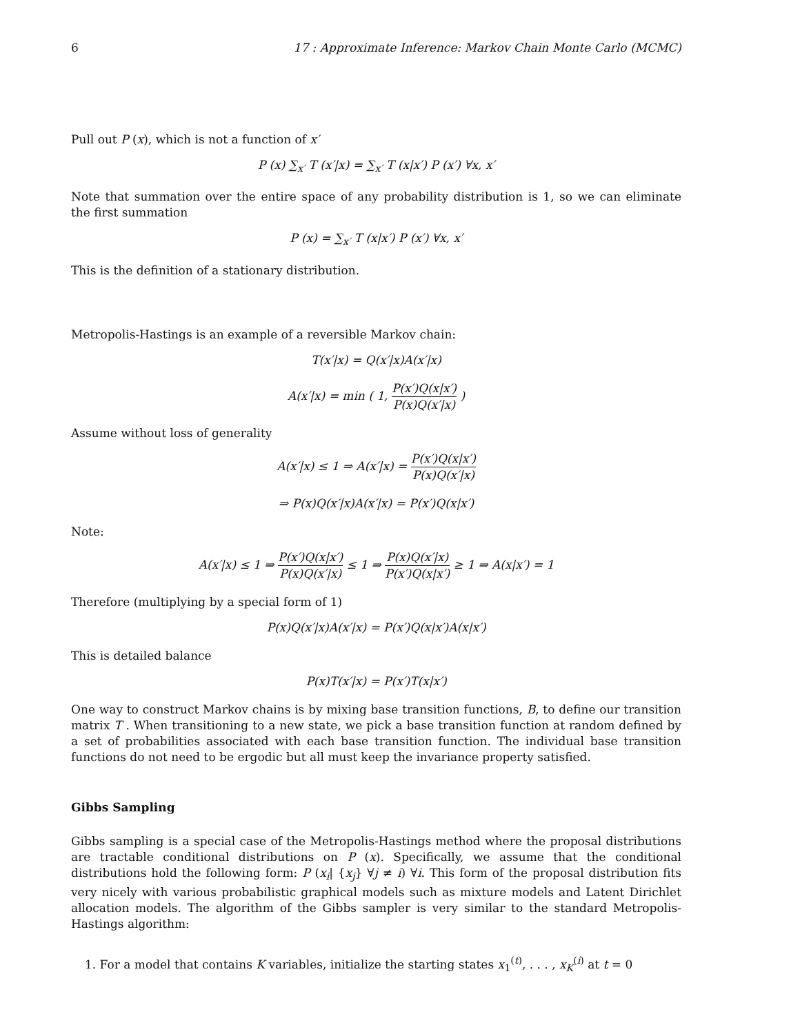6 17 : Approximate Inference: Markov Chain Monte Carlo (MCMC)
Pull out P (x), which is not a function of x′
P (x) ∑<sub>x′</sub> T (x′|x) = ∑<sub>x′</sub> T (x|x′) P (x′) ∀x, x′
Note that summation over the entire space of any probability distribution is 1, so we can eliminate the first summation
P (x) = ∑<sub>x′</sub> T (x|x′) P (x′) ∀x, x′
This is the definition of a stationary distribution.
Metropolis-Hastings is an example of a reversible Markov chain:
T(x′|x) = Q(x′|x)A(x′|x)
A(x′|x) = min ( 1, P(x′)Q(x|x′) P(x)Q(x′|x) )
Assume without loss of generality
A(x′|x) ≤ 1 ⇒ A(x′|x) = P(x′)Q(x|x′) P(x)Q(x′|x)
⇒ P(x)Q(x′|x)A(x′|x) = P(x′)Q(x|x′)
Note:
A(x′|x) ≤ 1 ⇒ P(x′)Q(x|x′) P(x)Q(x′|x) ≤ 1 ⇒ P(x)Q(x′|x) P(x′)Q(x|x′) ≥ 1 ⇒ A(x|x′) = 1
Therefore (multiplying by a special form of 1)
P(x)Q(x′|x)A(x′|x) = P(x′)Q(x|x′)A(x|x′)
This is detailed balance
P(x)T(x′|x) = P(x′)T(x|x′)
One way to construct Markov chains is by mixing base transition functions, B, to define our transition matrix T . When transitioning to a new state, we pick a base transition function at random defined by a set of probabilities associated with each base transition function. The individual base transition functions do not need to be ergodic but all must keep the invariance property satisfied.
Gibbs Sampling
Gibbs sampling is a special case of the Metropolis-Hastings method where the proposal distributions are tractable conditional distributions on P (x). Specifically, we assume that the conditional distributions hold the following form: P (x<sub>i</sub>| {x<sub>j</sub>} ∀j ≠ i) ∀i. This form of the proposal distribution fits very nicely with various probabilistic graphical models such as mixture models and Latent Dirichlet allocation models. The algorithm of the Gibbs sampler is very similar to the standard Metropolis-Hastings algorithm:
1. For a model that contains K variables, initialize the starting states x<sub>1</sub><sup>(t)</sup>, . . . , x<sub>K</sub><sup>(i)</sup> at t = 0